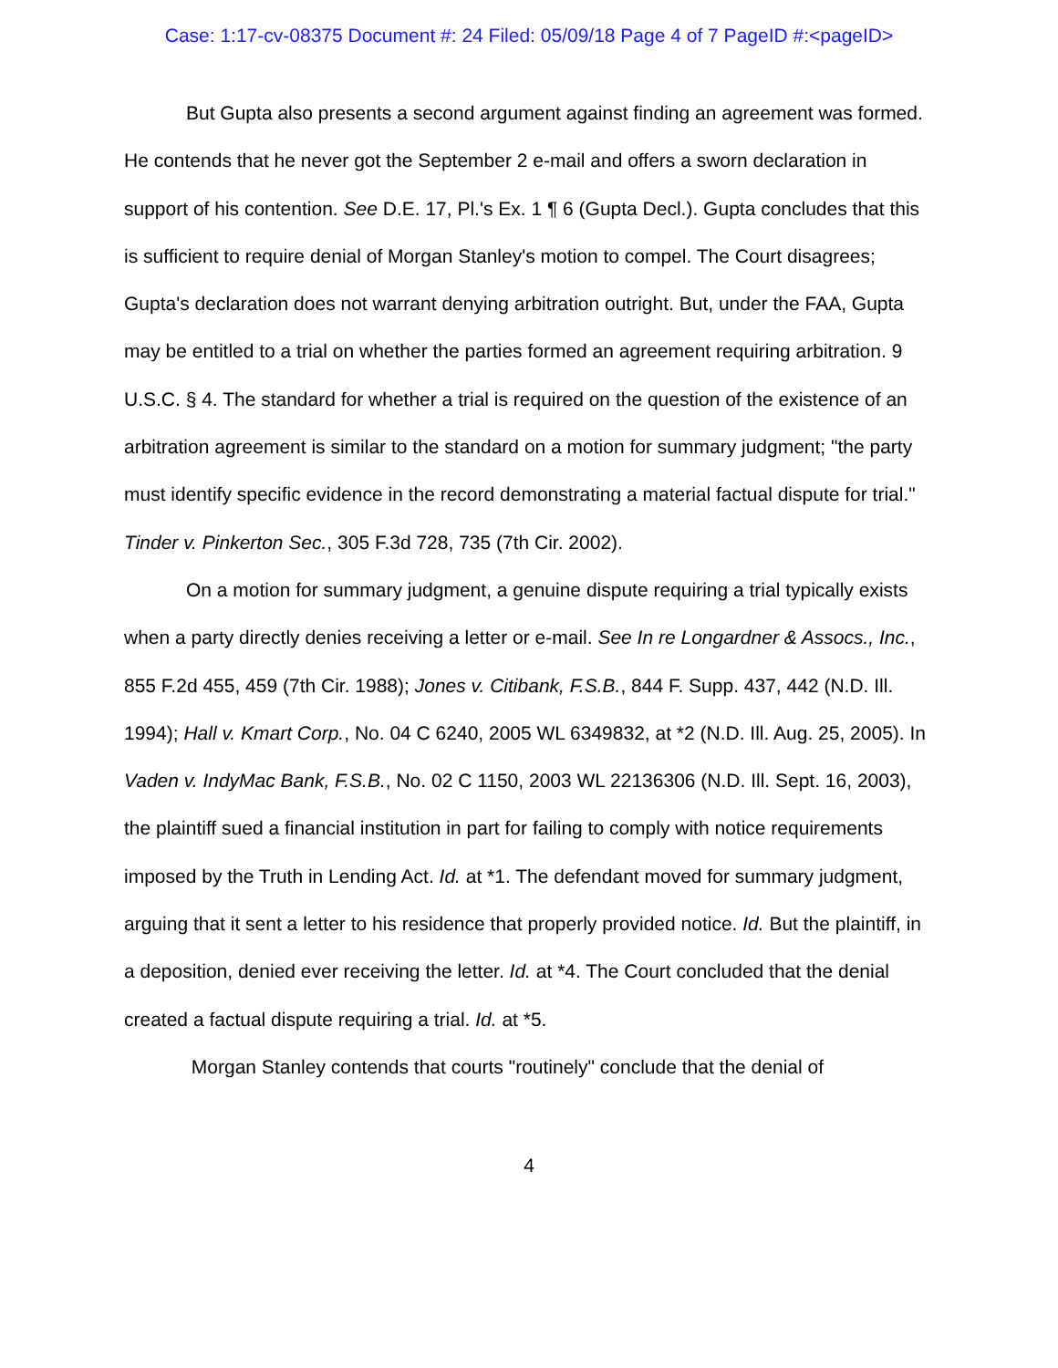Case: 1:17-cv-08375 Document #: 24 Filed: 05/09/18 Page 4 of 7 PageID #:<pageID>
But Gupta also presents a second argument against finding an agreement was formed. He contends that he never got the September 2 e-mail and offers a sworn declaration in support of his contention. See D.E. 17, Pl.'s Ex. 1 ¶ 6 (Gupta Decl.). Gupta concludes that this is sufficient to require denial of Morgan Stanley's motion to compel. The Court disagrees; Gupta's declaration does not warrant denying arbitration outright. But, under the FAA, Gupta may be entitled to a trial on whether the parties formed an agreement requiring arbitration. 9 U.S.C. § 4. The standard for whether a trial is required on the question of the existence of an arbitration agreement is similar to the standard on a motion for summary judgment; "the party must identify specific evidence in the record demonstrating a material factual dispute for trial." Tinder v. Pinkerton Sec., 305 F.3d 728, 735 (7th Cir. 2002).
On a motion for summary judgment, a genuine dispute requiring a trial typically exists when a party directly denies receiving a letter or e-mail. See In re Longardner & Assocs., Inc., 855 F.2d 455, 459 (7th Cir. 1988); Jones v. Citibank, F.S.B., 844 F. Supp. 437, 442 (N.D. Ill. 1994); Hall v. Kmart Corp., No. 04 C 6240, 2005 WL 6349832, at *2 (N.D. Ill. Aug. 25, 2005). In Vaden v. IndyMac Bank, F.S.B., No. 02 C 1150, 2003 WL 22136306 (N.D. Ill. Sept. 16, 2003), the plaintiff sued a financial institution in part for failing to comply with notice requirements imposed by the Truth in Lending Act. Id. at *1. The defendant moved for summary judgment, arguing that it sent a letter to his residence that properly provided notice. Id. But the plaintiff, in a deposition, denied ever receiving the letter. Id. at *4. The Court concluded that the denial created a factual dispute requiring a trial. Id. at *5.
Morgan Stanley contends that courts "routinely" conclude that the denial of
4